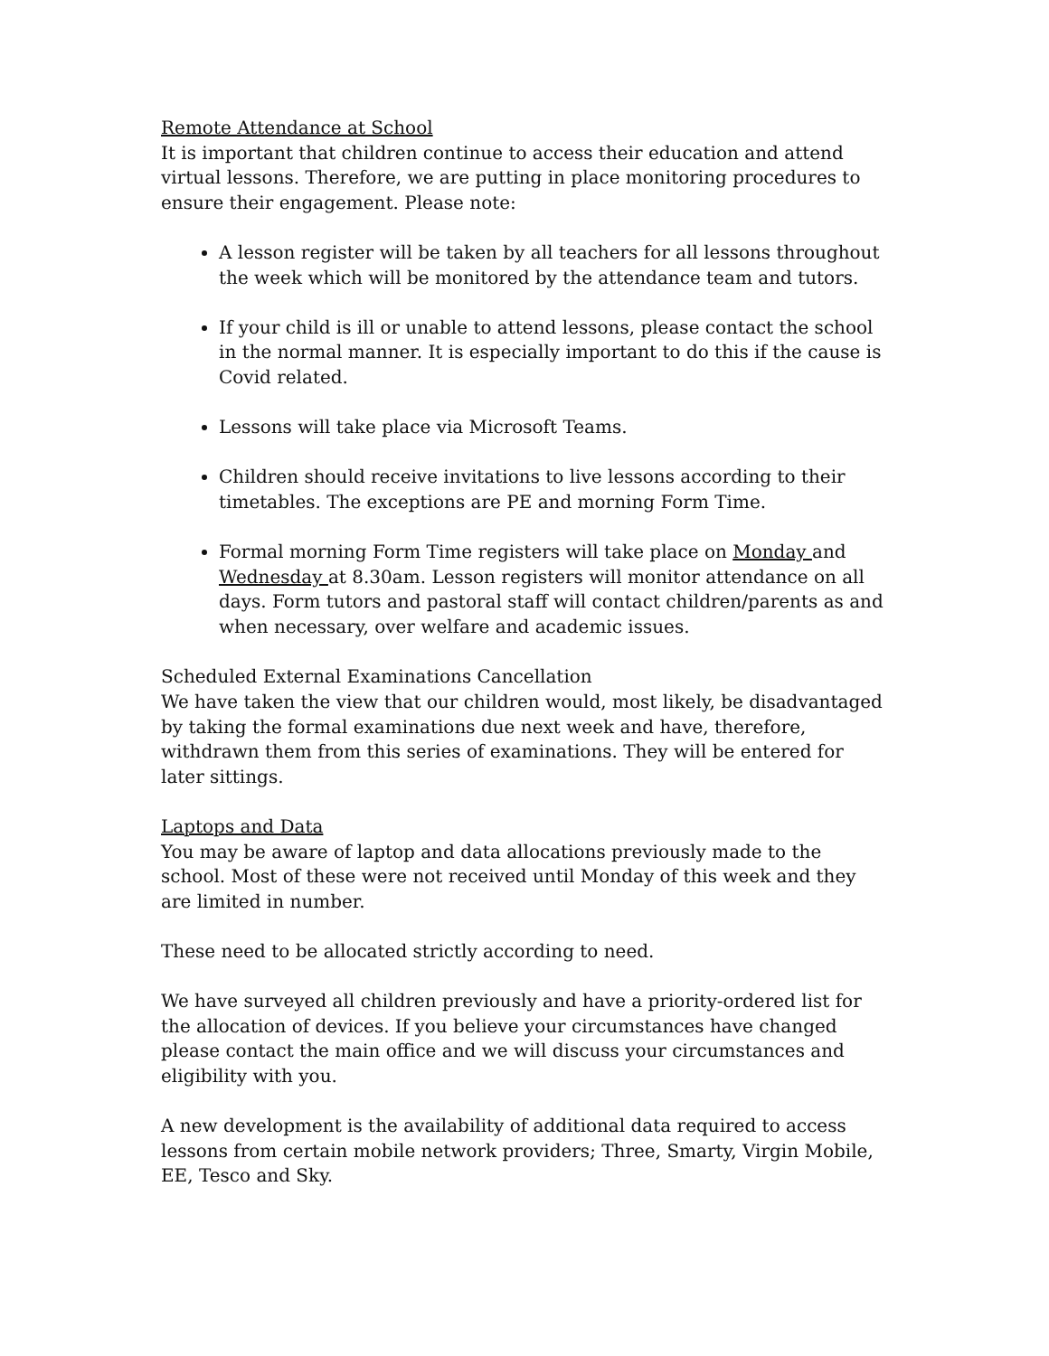Remote Attendance at School
It is important that children continue to access their education and attend virtual lessons. Therefore, we are putting in place monitoring procedures to ensure their engagement. Please note:
A lesson register will be taken by all teachers for all lessons throughout the week which will be monitored by the attendance team and tutors.
If your child is ill or unable to attend lessons, please contact the school in the normal manner. It is especially important to do this if the cause is Covid related.
Lessons will take place via Microsoft Teams.
Children should receive invitations to live lessons according to their timetables. The exceptions are PE and morning Form Time.
Formal morning Form Time registers will take place on Monday and Wednesday at 8.30am. Lesson registers will monitor attendance on all days. Form tutors and pastoral staff will contact children/parents as and when necessary, over welfare and academic issues.
Scheduled External Examinations Cancellation
We have taken the view that our children would, most likely, be disadvantaged by taking the formal examinations due next week and have, therefore, withdrawn them from this series of examinations. They will be entered for later sittings.
Laptops and Data
You may be aware of laptop and data allocations previously made to the school. Most of these were not received until Monday of this week and they are limited in number.
These need to be allocated strictly according to need.
We have surveyed all children previously and have a priority-ordered list for the allocation of devices. If you believe your circumstances have changed please contact the main office and we will discuss your circumstances and eligibility with you.
A new development is the availability of additional data required to access lessons from certain mobile network providers; Three, Smarty, Virgin Mobile, EE, Tesco and Sky.